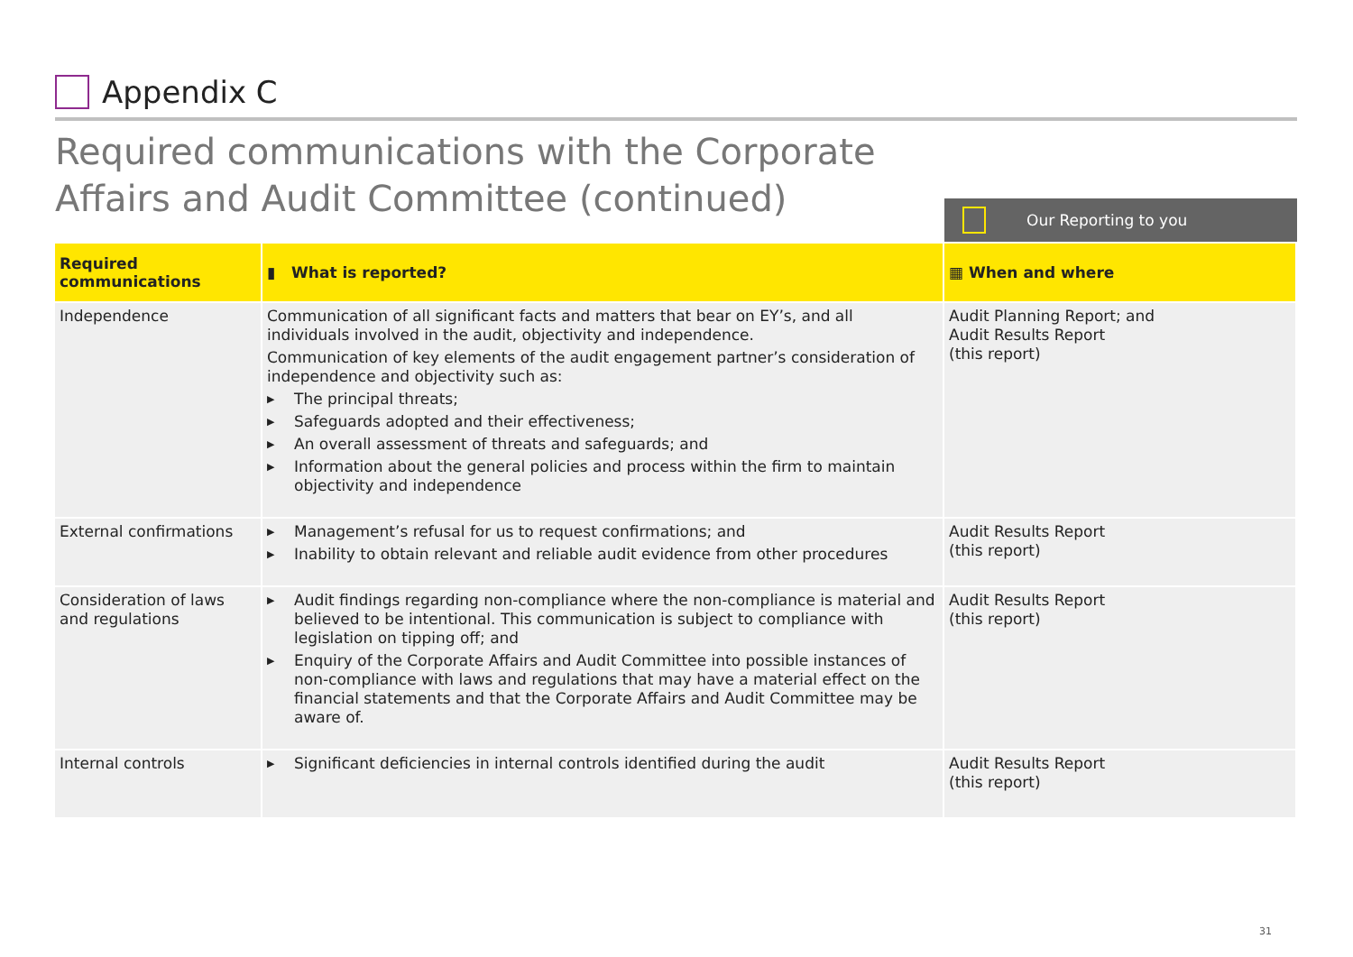Appendix C
Required communications with the Corporate Affairs and Audit Committee (continued)
Our Reporting to you
| Required communications | ▮ What is reported? | ▦ When and where |
| --- | --- | --- |
| Independence | Communication of all significant facts and matters that bear on EY’s, and all individuals involved in the audit, objectivity and independence. Communication of key elements of the audit engagement partner’s consideration of independence and objectivity such as: ▶ The principal threats; ▶ Safeguards adopted and their effectiveness; ▶ An overall assessment of threats and safeguards; and ▶ Information about the general policies and process within the firm to maintain objectivity and independence | Audit Planning Report; and Audit Results Report (this report) |
| External confirmations | ▶ Management’s refusal for us to request confirmations; and ▶ Inability to obtain relevant and reliable audit evidence from other procedures | Audit Results Report (this report) |
| Consideration of laws and regulations | ▶ Audit findings regarding non-compliance where the non-compliance is material and believed to be intentional. This communication is subject to compliance with legislation on tipping off; and ▶ Enquiry of the Corporate Affairs and Audit Committee into possible instances of non-compliance with laws and regulations that may have a material effect on the financial statements and that the Corporate Affairs and Audit Committee may be aware of. | Audit Results Report (this report) |
| Internal controls | ▶ Significant deficiencies in internal controls identified during the audit | Audit Results Report (this report) |
31